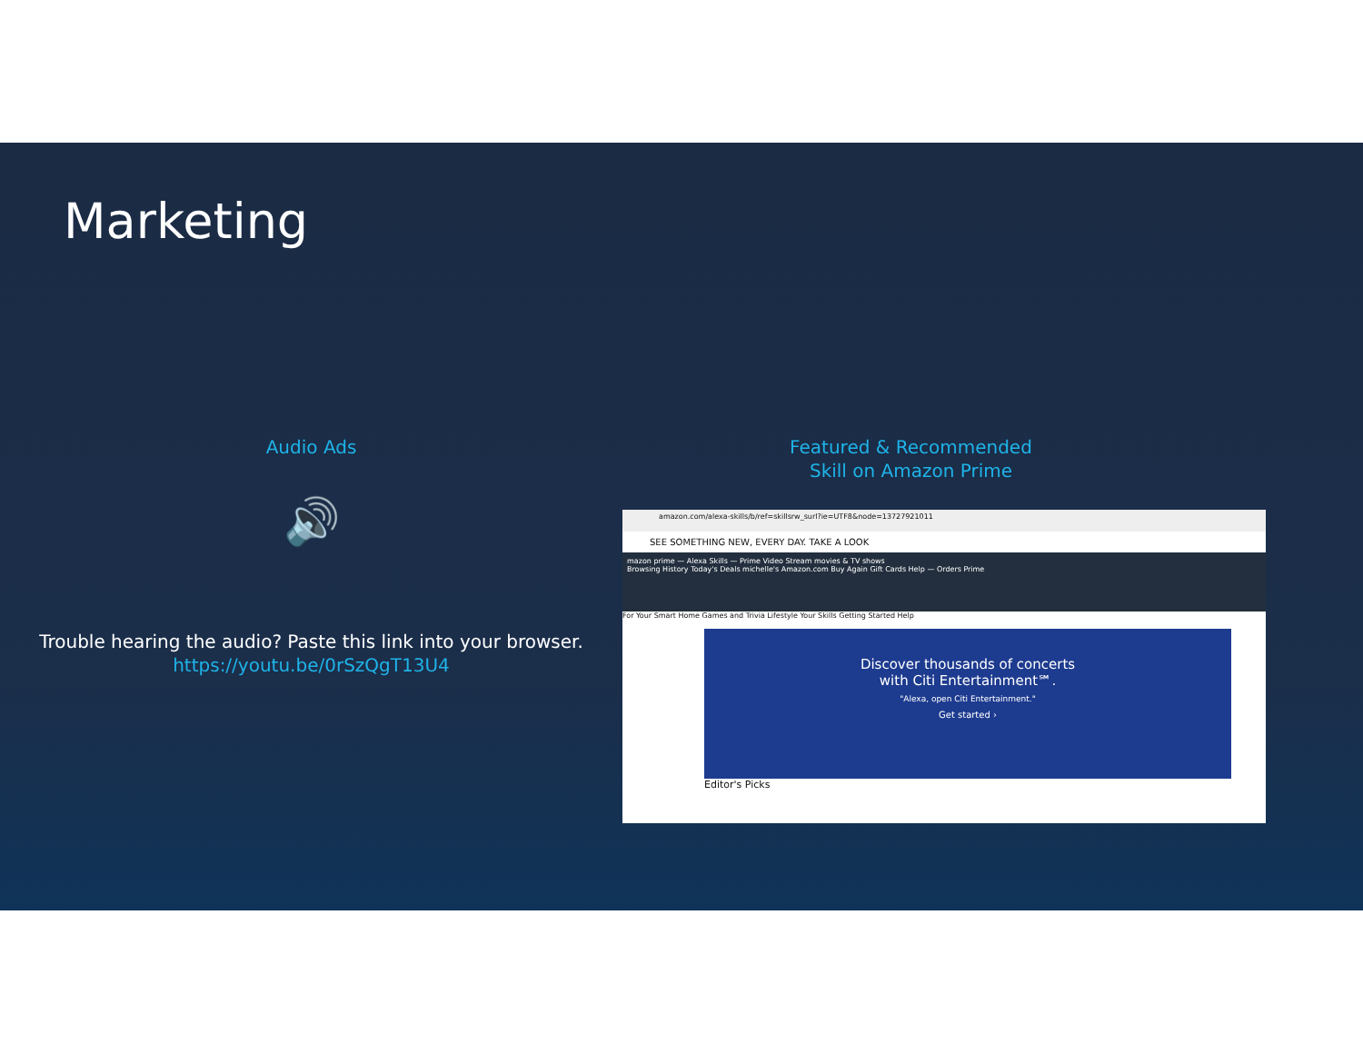Marketing
Audio Ads
🔊
Trouble hearing the audio? Paste this link into your browser.
https://youtu.be/0rSzQgT13U4
Featured & Recommended
Skill on Amazon Prime
amazon.com/alexa-skills/b/ref=skillsrw_surl?ie=UTF8&node=13727921011
SEE SOMETHING NEW, EVERY DAY. TAKE A LOOK
mazon prime — Alexa Skills — Prime Video Stream movies & TV shows
Browsing History Today's Deals michelle's Amazon.com Buy Again Gift Cards Help — Orders Prime
For Your Smart Home Games and Trivia Lifestyle Your Skills Getting Started Help
Discover thousands of concerts
with Citi Entertainment℠.
"Alexa, open Citi Entertainment."
Get started ›
Editor's Picks